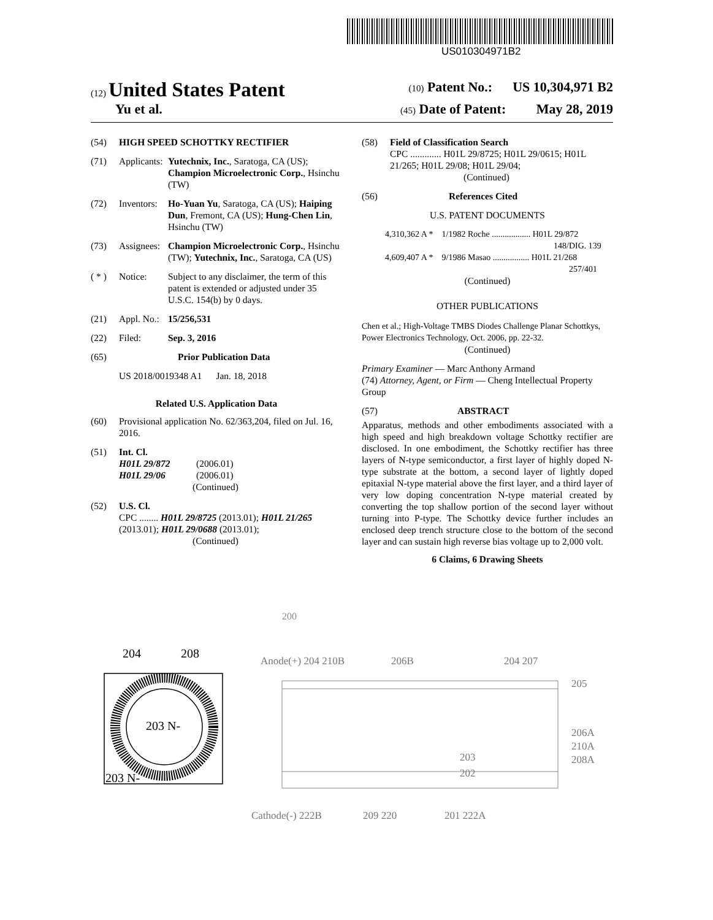US010304971B2
(12) United States Patent
(10) Patent No.: US 10,304,971 B2
Yu et al.
(45) Date of Patent: May 28, 2019
(54) HIGH SPEED SCHOTTKY RECTIFIER
(71) Applicants: Yutechnix, Inc., Saratoga, CA (US); Champion Microelectronic Corp., Hsinchu (TW)
(72) Inventors: Ho-Yuan Yu, Saratoga, CA (US); Haiping Dun, Fremont, CA (US); Hung-Chen Lin, Hsinchu (TW)
(73) Assignees: Champion Microelectronic Corp., Hsinchu (TW); Yutechnix, Inc., Saratoga, CA (US)
( * ) Notice: Subject to any disclaimer, the term of this patent is extended or adjusted under 35 U.S.C. 154(b) by 0 days.
(21) Appl. No.: 15/256,531
(22) Filed: Sep. 3, 2016
(65) Prior Publication Data
US 2018/0019348 A1 Jan. 18, 2018
Related U.S. Application Data
(60) Provisional application No. 62/363,204, filed on Jul. 16, 2016.
(51) Int. Cl.
H01L 29/872 (2006.01)
H01L 29/06 (2006.01)
(Continued)
(52) U.S. Cl.
CPC ........ H01L 29/8725 (2013.01); H01L 21/265 (2013.01); H01L 29/0688 (2013.01);
(Continued)
(58) Field of Classification Search
CPC ............. H01L 29/8725; H01L 29/0615; H01L 21/265; H01L 29/08; H01L 29/04;
(Continued)
(56) References Cited
U.S. PATENT DOCUMENTS
4,310,362 A * 1/1982 Roche .................. H01L 29/872
148/DIG. 139
4,609,407 A * 9/1986 Masao ................. H01L 21/268
257/401
(Continued)
OTHER PUBLICATIONS
Chen et al.; High-Voltage TMBS Diodes Challenge Planar Schottkys, Power Electronics Technology, Oct. 2006, pp. 22-32.
(Continued)
Primary Examiner — Marc Anthony Armand
(74) Attorney, Agent, or Firm — Cheng Intellectual Property Group
(57) ABSTRACT
Apparatus, methods and other embodiments associated with a high speed and high breakdown voltage Schottky rectifier are disclosed. In one embodiment, the Schottky rectifier has three layers of N-type semiconductor, a first layer of highly doped N-type substrate at the bottom, a second layer of lightly doped epitaxial N-type material above the first layer, and a third layer of very low doping concentration N-type material created by converting the top shallow portion of the second layer without turning into P-type. The Schottky device further includes an enclosed deep trench structure close to the bottom of the second layer and can sustain high reverse bias voltage up to 2,000 volt.
6 Claims, 6 Drawing Sheets
200
203 N-
203 N-
204
208
Anode(+) 204 210B
206B
204 207
205
206A
210A
208A
203
202
Cathode(-) 222B
209 220
201 222A